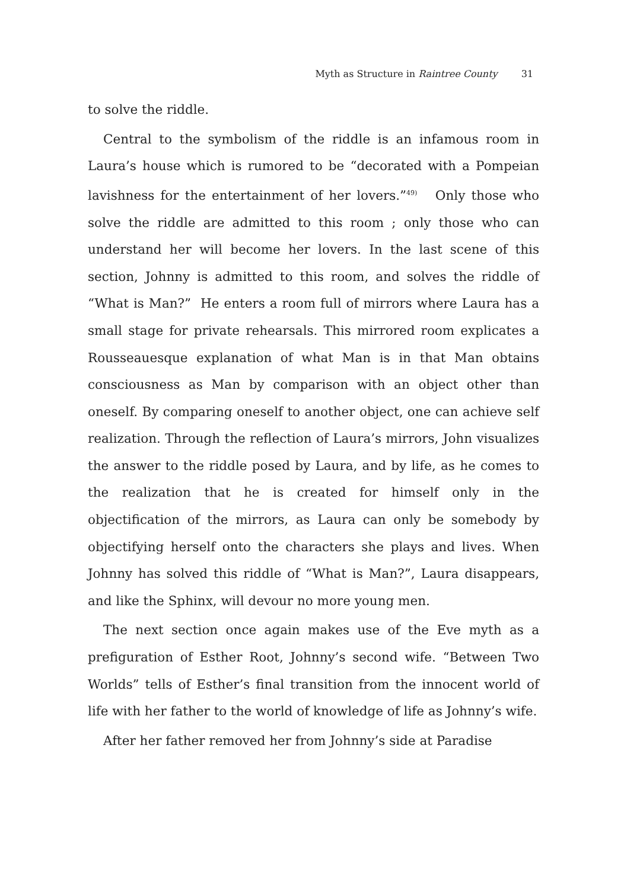Myth as Structure in Raintree County 31
to solve the riddle.
Central to the symbolism of the riddle is an infamous room in Laura’s house which is rumored to be “decorated with a Pompeian lavishness for the entertainment of her lovers.”<sup>49)</sup> Only those who solve the riddle are admitted to this room ; only those who can understand her will become her lovers. In the last scene of this section, Johnny is admitted to this room, and solves the riddle of “What is Man?” He enters a room full of mirrors where Laura has a small stage for private rehearsals. This mirrored room explicates a Rousseauesque explanation of what Man is in that Man obtains consciousness as Man by comparison with an object other than oneself. By comparing oneself to another object, one can achieve self realization. Through the reflection of Laura’s mirrors, John visualizes the answer to the riddle posed by Laura, and by life, as he comes to the realization that he is created for himself only in the objectification of the mirrors, as Laura can only be somebody by objectifying herself onto the characters she plays and lives. When Johnny has solved this riddle of “What is Man?”, Laura disappears, and like the Sphinx, will devour no more young men.
The next section once again makes use of the Eve myth as a prefiguration of Esther Root, Johnny’s second wife. “Between Two Worlds” tells of Esther’s final transition from the innocent world of life with her father to the world of knowledge of life as Johnny’s wife.
After her father removed her from Johnny’s side at Paradise